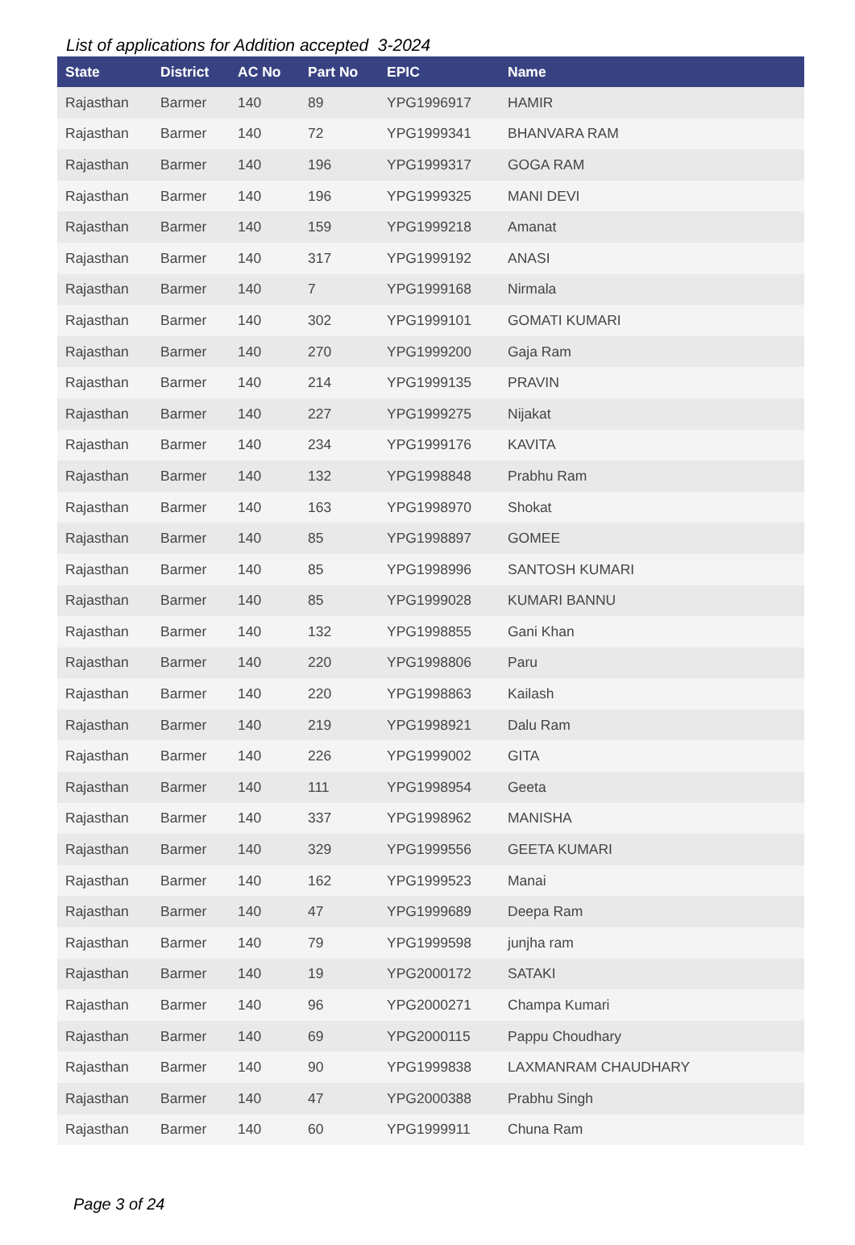List of applications for Addition accepted 3-2024
| State | District | AC No | Part No | EPIC | Name |
| --- | --- | --- | --- | --- | --- |
| Rajasthan | Barmer | 140 | 89 | YPG1996917 | HAMIR |
| Rajasthan | Barmer | 140 | 72 | YPG1999341 | BHANVARA RAM |
| Rajasthan | Barmer | 140 | 196 | YPG1999317 | GOGA RAM |
| Rajasthan | Barmer | 140 | 196 | YPG1999325 | MANI DEVI |
| Rajasthan | Barmer | 140 | 159 | YPG1999218 | Amanat |
| Rajasthan | Barmer | 140 | 317 | YPG1999192 | ANASI |
| Rajasthan | Barmer | 140 | 7 | YPG1999168 | Nirmala |
| Rajasthan | Barmer | 140 | 302 | YPG1999101 | GOMATI KUMARI |
| Rajasthan | Barmer | 140 | 270 | YPG1999200 | Gaja Ram |
| Rajasthan | Barmer | 140 | 214 | YPG1999135 | PRAVIN |
| Rajasthan | Barmer | 140 | 227 | YPG1999275 | Nijakat |
| Rajasthan | Barmer | 140 | 234 | YPG1999176 | KAVITA |
| Rajasthan | Barmer | 140 | 132 | YPG1998848 | Prabhu Ram |
| Rajasthan | Barmer | 140 | 163 | YPG1998970 | Shokat |
| Rajasthan | Barmer | 140 | 85 | YPG1998897 | GOMEE |
| Rajasthan | Barmer | 140 | 85 | YPG1998996 | SANTOSH KUMARI |
| Rajasthan | Barmer | 140 | 85 | YPG1999028 | KUMARI BANNU |
| Rajasthan | Barmer | 140 | 132 | YPG1998855 | Gani Khan |
| Rajasthan | Barmer | 140 | 220 | YPG1998806 | Paru |
| Rajasthan | Barmer | 140 | 220 | YPG1998863 | Kailash |
| Rajasthan | Barmer | 140 | 219 | YPG1998921 | Dalu Ram |
| Rajasthan | Barmer | 140 | 226 | YPG1999002 | GITA |
| Rajasthan | Barmer | 140 | 111 | YPG1998954 | Geeta |
| Rajasthan | Barmer | 140 | 337 | YPG1998962 | MANISHA |
| Rajasthan | Barmer | 140 | 329 | YPG1999556 | GEETA KUMARI |
| Rajasthan | Barmer | 140 | 162 | YPG1999523 | Manai |
| Rajasthan | Barmer | 140 | 47 | YPG1999689 | Deepa Ram |
| Rajasthan | Barmer | 140 | 79 | YPG1999598 | junjha ram |
| Rajasthan | Barmer | 140 | 19 | YPG2000172 | SATAKI |
| Rajasthan | Barmer | 140 | 96 | YPG2000271 | Champa Kumari |
| Rajasthan | Barmer | 140 | 69 | YPG2000115 | Pappu Choudhary |
| Rajasthan | Barmer | 140 | 90 | YPG1999838 | LAXMANRAM CHAUDHARY |
| Rajasthan | Barmer | 140 | 47 | YPG2000388 | Prabhu Singh |
| Rajasthan | Barmer | 140 | 60 | YPG1999911 | Chuna Ram |
Page 3 of 24